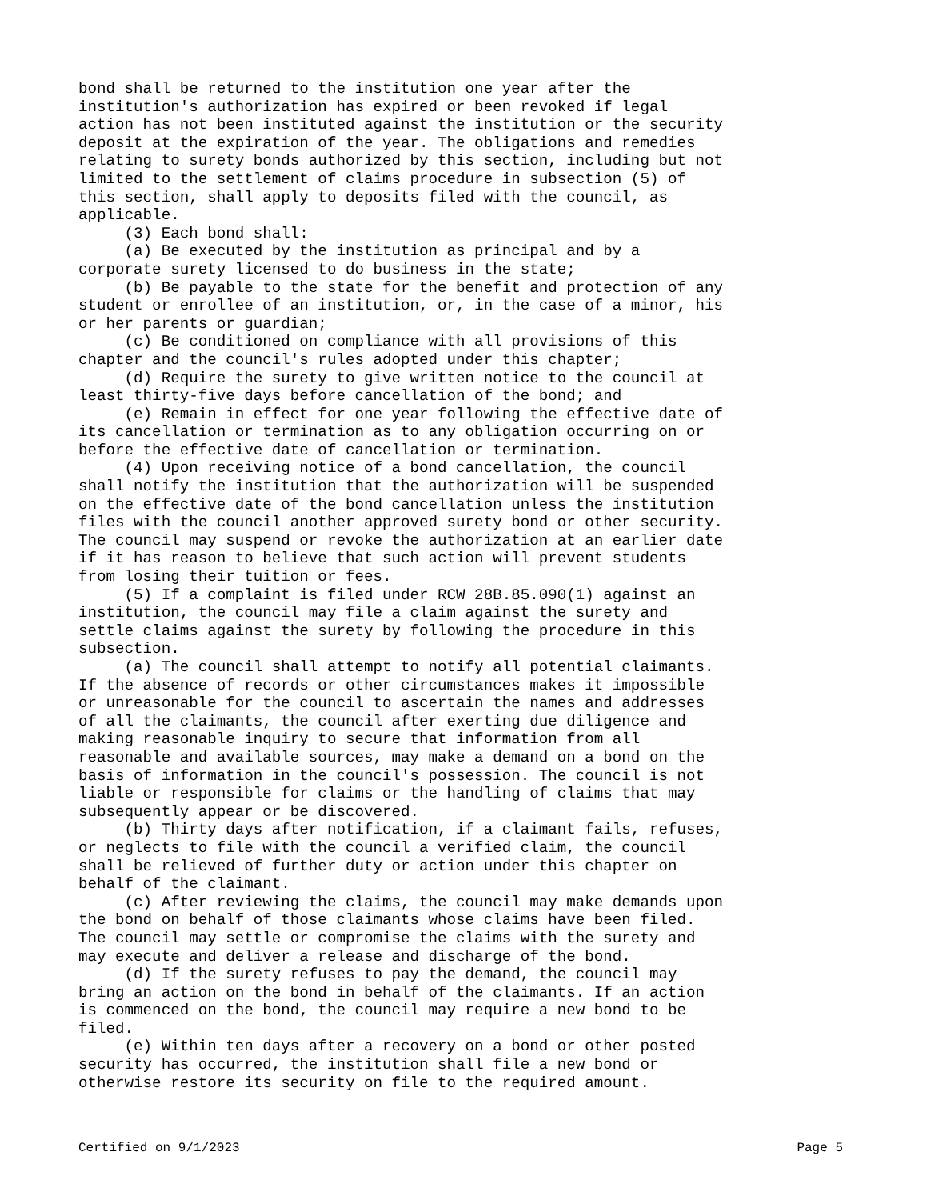bond shall be returned to the institution one year after the
institution's authorization has expired or been revoked if legal
action has not been instituted against the institution or the security
deposit at the expiration of the year. The obligations and remedies
relating to surety bonds authorized by this section, including but not
limited to the settlement of claims procedure in subsection (5) of
this section, shall apply to deposits filed with the council, as
applicable.
     (3) Each bond shall:
     (a) Be executed by the institution as principal and by a
corporate surety licensed to do business in the state;
     (b) Be payable to the state for the benefit and protection of any
student or enrollee of an institution, or, in the case of a minor, his
or her parents or guardian;
     (c) Be conditioned on compliance with all provisions of this
chapter and the council's rules adopted under this chapter;
     (d) Require the surety to give written notice to the council at
least thirty-five days before cancellation of the bond; and
     (e) Remain in effect for one year following the effective date of
its cancellation or termination as to any obligation occurring on or
before the effective date of cancellation or termination.
     (4) Upon receiving notice of a bond cancellation, the council
shall notify the institution that the authorization will be suspended
on the effective date of the bond cancellation unless the institution
files with the council another approved surety bond or other security.
The council may suspend or revoke the authorization at an earlier date
if it has reason to believe that such action will prevent students
from losing their tuition or fees.
     (5) If a complaint is filed under RCW 28B.85.090(1) against an
institution, the council may file a claim against the surety and
settle claims against the surety by following the procedure in this
subsection.
     (a) The council shall attempt to notify all potential claimants.
If the absence of records or other circumstances makes it impossible
or unreasonable for the council to ascertain the names and addresses
of all the claimants, the council after exerting due diligence and
making reasonable inquiry to secure that information from all
reasonable and available sources, may make a demand on a bond on the
basis of information in the council's possession. The council is not
liable or responsible for claims or the handling of claims that may
subsequently appear or be discovered.
     (b) Thirty days after notification, if a claimant fails, refuses,
or neglects to file with the council a verified claim, the council
shall be relieved of further duty or action under this chapter on
behalf of the claimant.
     (c) After reviewing the claims, the council may make demands upon
the bond on behalf of those claimants whose claims have been filed.
The council may settle or compromise the claims with the surety and
may execute and deliver a release and discharge of the bond.
     (d) If the surety refuses to pay the demand, the council may
bring an action on the bond in behalf of the claimants. If an action
is commenced on the bond, the council may require a new bond to be
filed.
     (e) Within ten days after a recovery on a bond or other posted
security has occurred, the institution shall file a new bond or
otherwise restore its security on file to the required amount.
Certified on 9/1/2023 Page 5